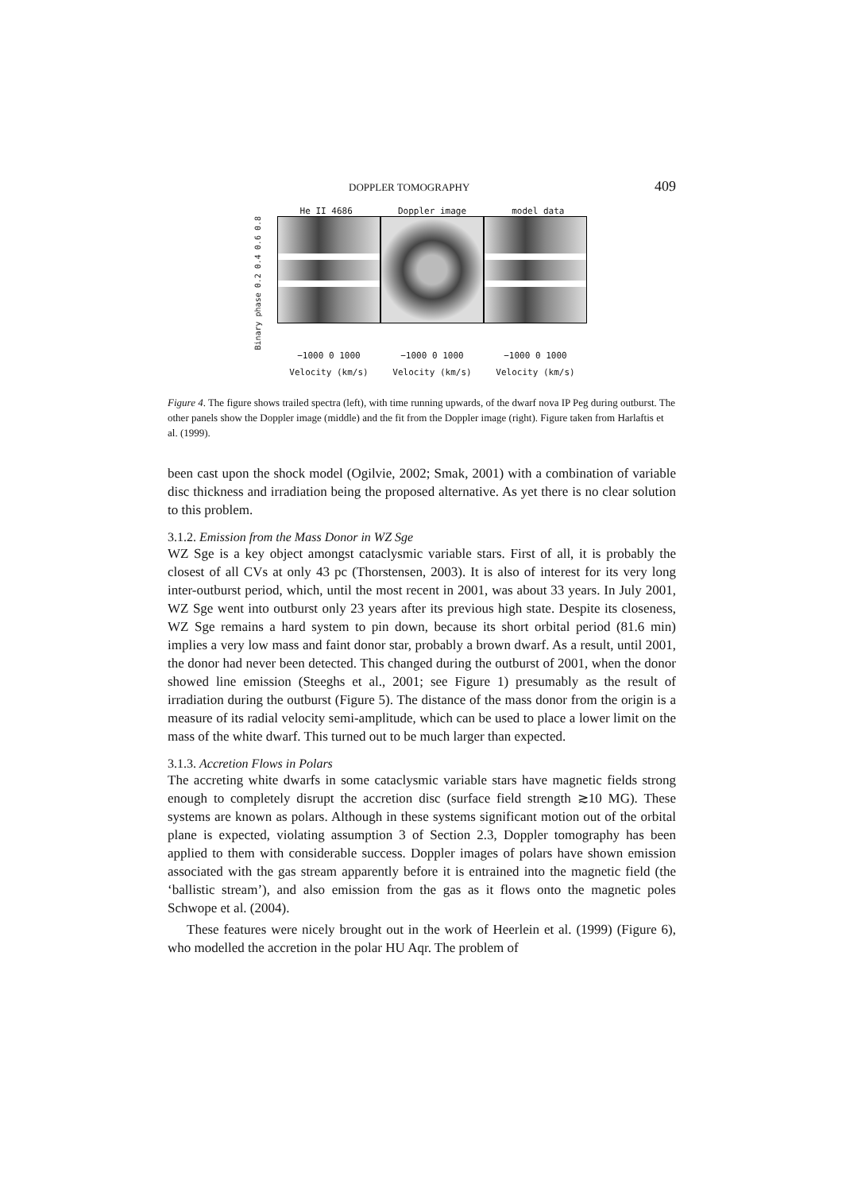DOPPLER TOMOGRAPHY 409
He II 4686 Doppler image model data
Binary phase 0.2 0.4 0.6 0.8
−1000 0 1000 −1000 0 1000 −1000 0 1000
Velocity (km/s) Velocity (km/s) Velocity (km/s)
Figure 4. The figure shows trailed spectra (left), with time running upwards, of the dwarf nova IP Peg during outburst. The other panels show the Doppler image (middle) and the fit from the Doppler image (right). Figure taken from Harlaftis et al. (1999).
been cast upon the shock model (Ogilvie, 2002; Smak, 2001) with a combination of variable disc thickness and irradiation being the proposed alternative. As yet there is no clear solution to this problem.
3.1.2. Emission from the Mass Donor in WZ Sge
WZ Sge is a key object amongst cataclysmic variable stars. First of all, it is probably the closest of all CVs at only 43 pc (Thorstensen, 2003). It is also of interest for its very long inter-outburst period, which, until the most recent in 2001, was about 33 years. In July 2001, WZ Sge went into outburst only 23 years after its previous high state. Despite its closeness, WZ Sge remains a hard system to pin down, because its short orbital period (81.6 min) implies a very low mass and faint donor star, probably a brown dwarf. As a result, until 2001, the donor had never been detected. This changed during the outburst of 2001, when the donor showed line emission (Steeghs et al., 2001; see Figure 1) presumably as the result of irradiation during the outburst (Figure 5). The distance of the mass donor from the origin is a measure of its radial velocity semi-amplitude, which can be used to place a lower limit on the mass of the white dwarf. This turned out to be much larger than expected.
3.1.3. Accretion Flows in Polars
The accreting white dwarfs in some cataclysmic variable stars have magnetic fields strong enough to completely disrupt the accretion disc (surface field strength ≳10 MG). These systems are known as polars. Although in these systems significant motion out of the orbital plane is expected, violating assumption 3 of Section 2.3, Doppler tomography has been applied to them with considerable success. Doppler images of polars have shown emission associated with the gas stream apparently before it is entrained into the magnetic field (the ‘ballistic stream’), and also emission from the gas as it flows onto the magnetic poles Schwope et al. (2004).
These features were nicely brought out in the work of Heerlein et al. (1999) (Figure 6), who modelled the accretion in the polar HU Aqr. The problem of